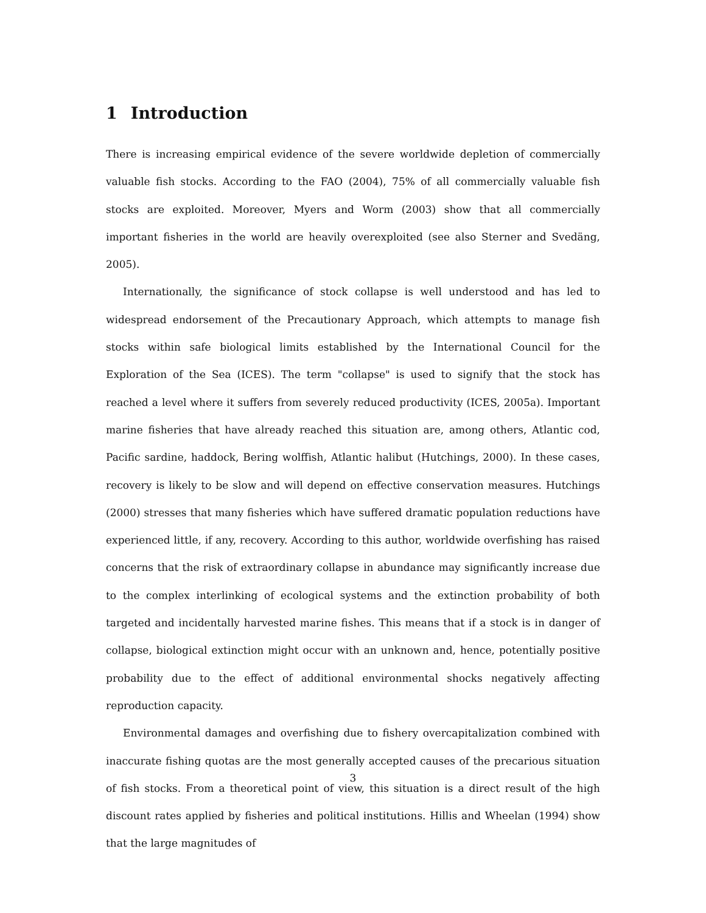1 Introduction
There is increasing empirical evidence of the severe worldwide depletion of commercially valuable fish stocks. According to the FAO (2004), 75% of all commercially valuable fish stocks are exploited. Moreover, Myers and Worm (2003) show that all commercially important fisheries in the world are heavily overexploited (see also Sterner and Svedäng, 2005).
Internationally, the significance of stock collapse is well understood and has led to widespread endorsement of the Precautionary Approach, which attempts to manage fish stocks within safe biological limits established by the International Council for the Exploration of the Sea (ICES). The term "collapse" is used to signify that the stock has reached a level where it suffers from severely reduced productivity (ICES, 2005a). Important marine fisheries that have already reached this situation are, among others, Atlantic cod, Pacific sardine, haddock, Bering wolffish, Atlantic halibut (Hutchings, 2000). In these cases, recovery is likely to be slow and will depend on effective conservation measures. Hutchings (2000) stresses that many fisheries which have suffered dramatic population reductions have experienced little, if any, recovery. According to this author, worldwide overfishing has raised concerns that the risk of extraordinary collapse in abundance may significantly increase due to the complex interlinking of ecological systems and the extinction probability of both targeted and incidentally harvested marine fishes. This means that if a stock is in danger of collapse, biological extinction might occur with an unknown and, hence, potentially positive probability due to the effect of additional environmental shocks negatively affecting reproduction capacity.
Environmental damages and overfishing due to fishery overcapitalization combined with inaccurate fishing quotas are the most generally accepted causes of the precarious situation of fish stocks. From a theoretical point of view, this situation is a direct result of the high discount rates applied by fisheries and political institutions. Hillis and Wheelan (1994) show that the large magnitudes of
3